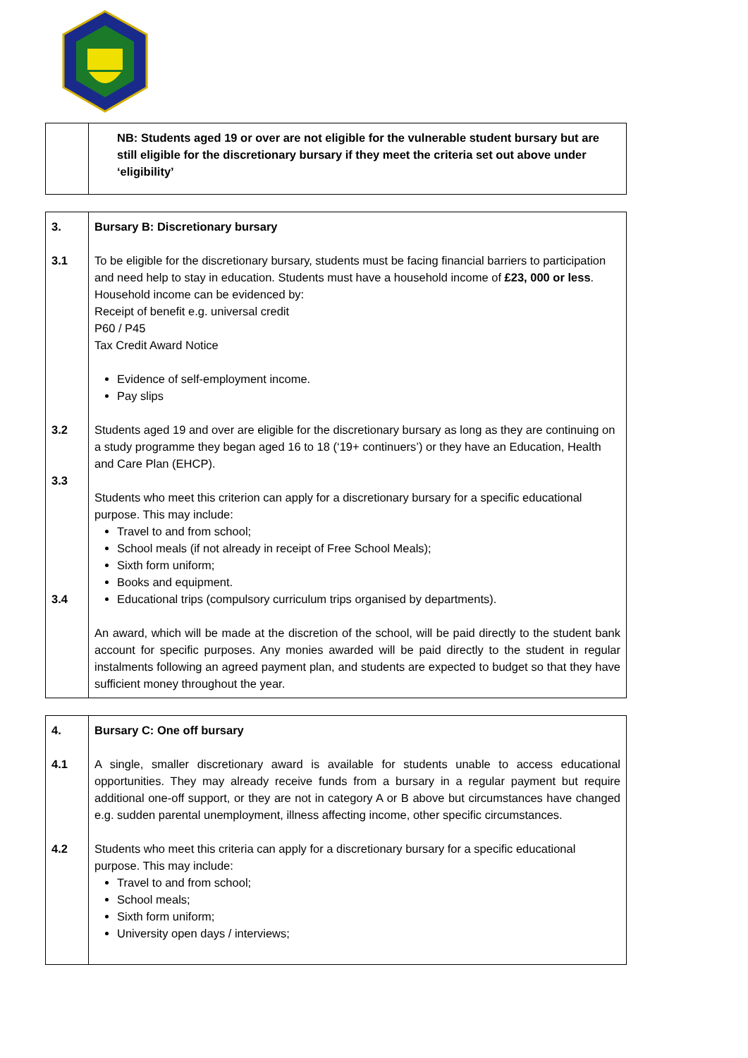| | NB: Students aged 19 or over are not eligible for the vulnerable student bursary but are still eligible for the discretionary bursary if they meet the criteria set out above under ‘eligibility’ |
| 3. 3.1 3.2 3.3 3.4 | Bursary B: Discretionary bursary To be eligible for the discretionary bursary, students must be facing financial barriers to participation and need help to stay in education. Students must have a household income of £23, 000 or less . Household income can be evidenced by: Receipt of benefit e.g. universal credit P60 / P45 Tax Credit Award Notice Evidence of self-employment income. Pay slips Students aged 19 and over are eligible for the discretionary bursary as long as they are continuing on a study programme they began aged 16 to 18 (‘19+ continuers’) or they have an Education, Health and Care Plan (EHCP). Students who meet this criterion can apply for a discretionary bursary for a specific educational purpose. This may include: Travel to and from school; School meals (if not already in receipt of Free School Meals); Sixth form uniform; Books and equipment. Educational trips (compulsory curriculum trips organised by departments). An award, which will be made at the discretion of the school, will be paid directly to the student bank account for specific purposes. Any monies awarded will be paid directly to the student in regular instalments following an agreed payment plan, and students are expected to budget so that they have sufficient money throughout the year. |
| 4. 4.1 4.2 | Bursary C: One off bursary A single, smaller discretionary award is available for students unable to access educational opportunities. They may already receive funds from a bursary in a regular payment but require additional one-off support, or they are not in category A or B above but circumstances have changed e.g. sudden parental unemployment, illness affecting income, other specific circumstances. Students who meet this criteria can apply for a discretionary bursary for a specific educational purpose. This may include: Travel to and from school; School meals; Sixth form uniform; University open days / interviews; |